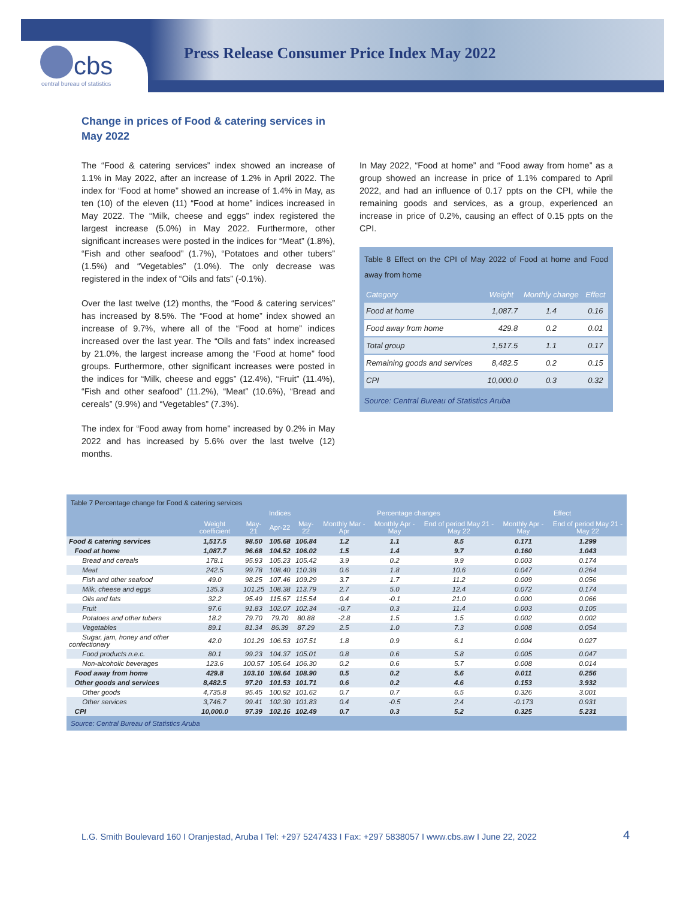cbs
central bureau of statistics
Press Release Consumer Price Index May 2022
Change in prices of Food & catering services in May 2022
The “Food & catering services” index showed an increase of 1.1% in May 2022, after an increase of 1.2% in April 2022. The index for “Food at home” showed an increase of 1.4% in May, as ten (10) of the eleven (11) “Food at home” indices increased in May 2022. The “Milk, cheese and eggs” index registered the largest increase (5.0%) in May 2022. Furthermore, other significant increases were posted in the indices for “Meat” (1.8%), “Fish and other seafood” (1.7%), “Potatoes and other tubers” (1.5%) and “Vegetables” (1.0%). The only decrease was registered in the index of “Oils and fats” (-0.1%).
Over the last twelve (12) months, the “Food & catering services” has increased by 8.5%. The “Food at home” index showed an increase of 9.7%, where all of the “Food at home” indices increased over the last year. The “Oils and fats” index increased by 21.0%, the largest increase among the “Food at home” food groups. Furthermore, other significant increases were posted in the indices for “Milk, cheese and eggs” (12.4%), “Fruit” (11.4%), “Fish and other seafood” (11.2%), “Meat” (10.6%), “Bread and cereals” (9.9%) and “Vegetables” (7.3%).
The index for “Food away from home” increased by 0.2% in May 2022 and has increased by 5.6% over the last twelve (12) months.
In May 2022, “Food at home” and “Food away from home” as a group showed an increase in price of 1.1% compared to April 2022, and had an influence of 0.17 ppts on the CPI, while the remaining goods and services, as a group, experienced an increase in price of 0.2%, causing an effect of 0.15 ppts on the CPI.
Table 8 Effect on the CPI of May 2022 of Food at home and Food away from home
| Category | Weight | Monthly change | Effect |
| --- | --- | --- | --- |
| Food at home | 1,087.7 | 1.4 | 0.16 |
| Food away from home | 429.8 | 0.2 | 0.01 |
| Total group | 1,517.5 | 1.1 | 0.17 |
| Remaining goods and services | 8,482.5 | 0.2 | 0.15 |
| CPI | 10,000.0 | 0.3 | 0.32 |
Source: Central Bureau of Statistics Aruba
Table 7 Percentage change for Food & catering services
| | | Indices | | | Percentage changes | | | Effect | |
| --- | --- | --- | --- | --- | --- | --- | --- | --- | --- |
| | Weight coefficient | May-21 | Apr-22 | May-22 | Monthly Mar - Apr | Monthly Apr - May | End of period May 21 - May 22 | Monthly Apr - May | End of period May 21 - May 22 |
| Food & catering services | 1,517.5 | 98.50 | 105.68 | 106.84 | 1.2 | 1.1 | 8.5 | 0.171 | 1.299 |
| Food at home | 1,087.7 | 96.68 | 104.52 | 106.02 | 1.5 | 1.4 | 9.7 | 0.160 | 1.043 |
| Bread and cereals | 178.1 | 95.93 | 105.23 | 105.42 | 3.9 | 0.2 | 9.9 | 0.003 | 0.174 |
| Meat | 242.5 | 99.78 | 108.40 | 110.38 | 0.6 | 1.8 | 10.6 | 0.047 | 0.264 |
| Fish and other seafood | 49.0 | 98.25 | 107.46 | 109.29 | 3.7 | 1.7 | 11.2 | 0.009 | 0.056 |
| Milk, cheese and eggs | 135.3 | 101.25 | 108.38 | 113.79 | 2.7 | 5.0 | 12.4 | 0.072 | 0.174 |
| Oils and fats | 32.2 | 95.49 | 115.67 | 115.54 | 0.4 | -0.1 | 21.0 | 0.000 | 0.066 |
| Fruit | 97.6 | 91.83 | 102.07 | 102.34 | -0.7 | 0.3 | 11.4 | 0.003 | 0.105 |
| Potatoes and other tubers | 18.2 | 79.70 | 79.70 | 80.88 | -2.8 | 1.5 | 1.5 | 0.002 | 0.002 |
| Vegetables | 89.1 | 81.34 | 86.39 | 87.29 | 2.5 | 1.0 | 7.3 | 0.008 | 0.054 |
| Sugar, jam, honey and other confectionery | 42.0 | 101.29 | 106.53 | 107.51 | 1.8 | 0.9 | 6.1 | 0.004 | 0.027 |
| Food products n.e.c. | 80.1 | 99.23 | 104.37 | 105.01 | 0.8 | 0.6 | 5.8 | 0.005 | 0.047 |
| Non-alcoholic beverages | 123.6 | 100.57 | 105.64 | 106.30 | 0.2 | 0.6 | 5.7 | 0.008 | 0.014 |
| Food away from home | 429.8 | 103.10 | 108.64 | 108.90 | 0.5 | 0.2 | 5.6 | 0.011 | 0.256 |
| Other goods and services | 8,482.5 | 97.20 | 101.53 | 101.71 | 0.6 | 0.2 | 4.6 | 0.153 | 3.932 |
| Other goods | 4,735.8 | 95.45 | 100.92 | 101.62 | 0.7 | 0.7 | 6.5 | 0.326 | 3.001 |
| Other services | 3,746.7 | 99.41 | 102.30 | 101.83 | 0.4 | -0.5 | 2.4 | -0.173 | 0.931 |
| CPI | 10,000.0 | 97.39 | 102.16 | 102.49 | 0.7 | 0.3 | 5.2 | 0.325 | 5.231 |
Source: Central Bureau of Statistics Aruba
L.G. Smith Boulevard 160 I Oranjestad, Aruba I Tel: +297 5247433 I Fax: +297 5838057 I www.cbs.aw I June 22, 2022
4